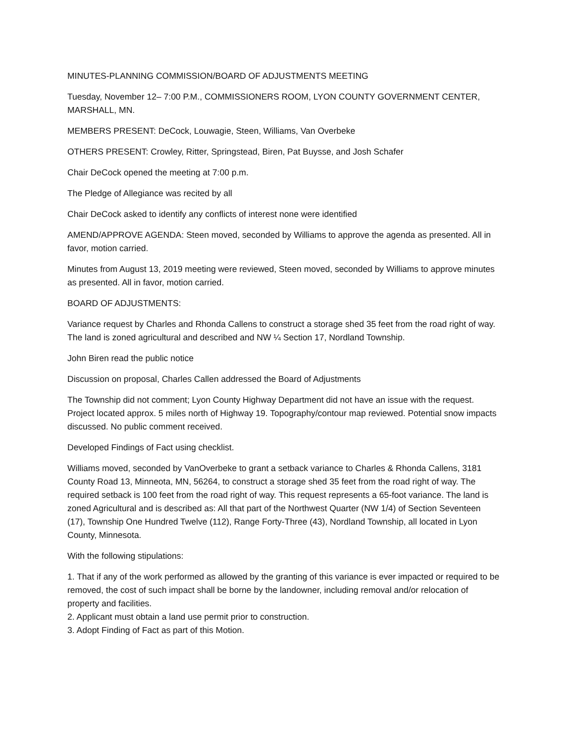MINUTES-PLANNING COMMISSION/BOARD OF ADJUSTMENTS MEETING
Tuesday, November 12– 7:00 P.M., COMMISSIONERS ROOM, LYON COUNTY GOVERNMENT CENTER, MARSHALL, MN.
MEMBERS PRESENT: DeCock, Louwagie, Steen, Williams, Van Overbeke
OTHERS PRESENT: Crowley, Ritter, Springstead, Biren, Pat Buysse, and Josh Schafer
Chair DeCock opened the meeting at 7:00 p.m.
The Pledge of Allegiance was recited by all
Chair DeCock asked to identify any conflicts of interest none were identified
AMEND/APPROVE AGENDA: Steen moved, seconded by Williams to approve the agenda as presented. All in favor, motion carried.
Minutes from August 13, 2019 meeting were reviewed, Steen moved, seconded by Williams to approve minutes as presented. All in favor, motion carried.
BOARD OF ADJUSTMENTS:
Variance request by Charles and Rhonda Callens to construct a storage shed 35 feet from the road right of way. The land is zoned agricultural and described and NW ¼ Section 17, Nordland Township.
John Biren read the public notice
Discussion on proposal, Charles Callen addressed the Board of Adjustments
The Township did not comment; Lyon County Highway Department did not have an issue with the request. Project located approx. 5 miles north of Highway 19. Topography/contour map reviewed. Potential snow impacts discussed. No public comment received.
Developed Findings of Fact using checklist.
Williams moved, seconded by VanOverbeke to grant a setback variance to Charles & Rhonda Callens, 3181 County Road 13, Minneota, MN, 56264, to construct a storage shed 35 feet from the road right of way. The required setback is 100 feet from the road right of way. This request represents a 65-foot variance. The land is zoned Agricultural and is described as: All that part of the Northwest Quarter (NW 1/4) of Section Seventeen (17), Township One Hundred Twelve (112), Range Forty-Three (43), Nordland Township, all located in Lyon County, Minnesota.
With the following stipulations:
1. That if any of the work performed as allowed by the granting of this variance is ever impacted or required to be removed, the cost of such impact shall be borne by the landowner, including removal and/or relocation of property and facilities.
2. Applicant must obtain a land use permit prior to construction.
3. Adopt Finding of Fact as part of this Motion.